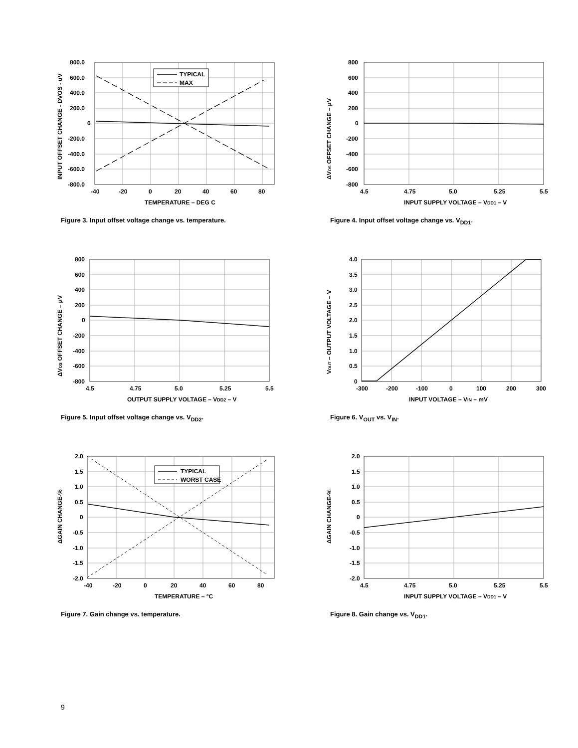INPUT OFFSET CHANGE - DVOS - uV
TYPICAL
MAX
800.0
600.0
400.0
200.0
0
-200.0
-400.0
-600.0
-800.0
-40
-20
0
20
40
60
80
TEMPERATURE – DEG C
Figure 3. Input offset voltage change vs. temperature.
ΔVOS OFFSET CHANGE – μV
800
600
400
200
0
-200
-400
-600
-800
4.5
4.75
5.0
5.25
5.5
INPUT SUPPLY VOLTAGE – VDD1 – V
Figure 4. Input offset voltage change vs. V<sub>DD1</sub>.
ΔVOS OFFSET CHANGE – μV
800
600
400
200
0
-200
-400
-600
-800
4.5
4.75
5.0
5.25
5.5
OUTPUT SUPPLY VOLTAGE – VDD2 – V
Figure 5. Input offset voltage change vs. V<sub>DD2</sub>.
VOUT – OUTPUT VOLTAGE – V
4.0
3.5
3.0
2.5
2.0
1.5
1.0
0.5
0
-300
-200
-100
0
100
200
300
INPUT VOLTAGE – VIN – mV
Figure 6. V<sub>OUT</sub> vs. V<sub>IN</sub>.
ΔGAIN CHANGE-%
TYPICAL
WORST CASE
2.0
1.5
1.0
0.5
0
-0.5
-1.0
-1.5
-2.0
-40
-20
0
20
40
60
80
TEMPERATURE – °C
Figure 7. Gain change vs. temperature.
ΔGAIN CHANGE-%
2.0
1.5
1.0
0.5
0
-0.5
-1.0
-1.5
-2.0
4.5
4.75
5.0
5.25
5.5
INPUT SUPPLY VOLTAGE – VDD1 – V
Figure 8. Gain change vs. V<sub>DD1</sub>.
9